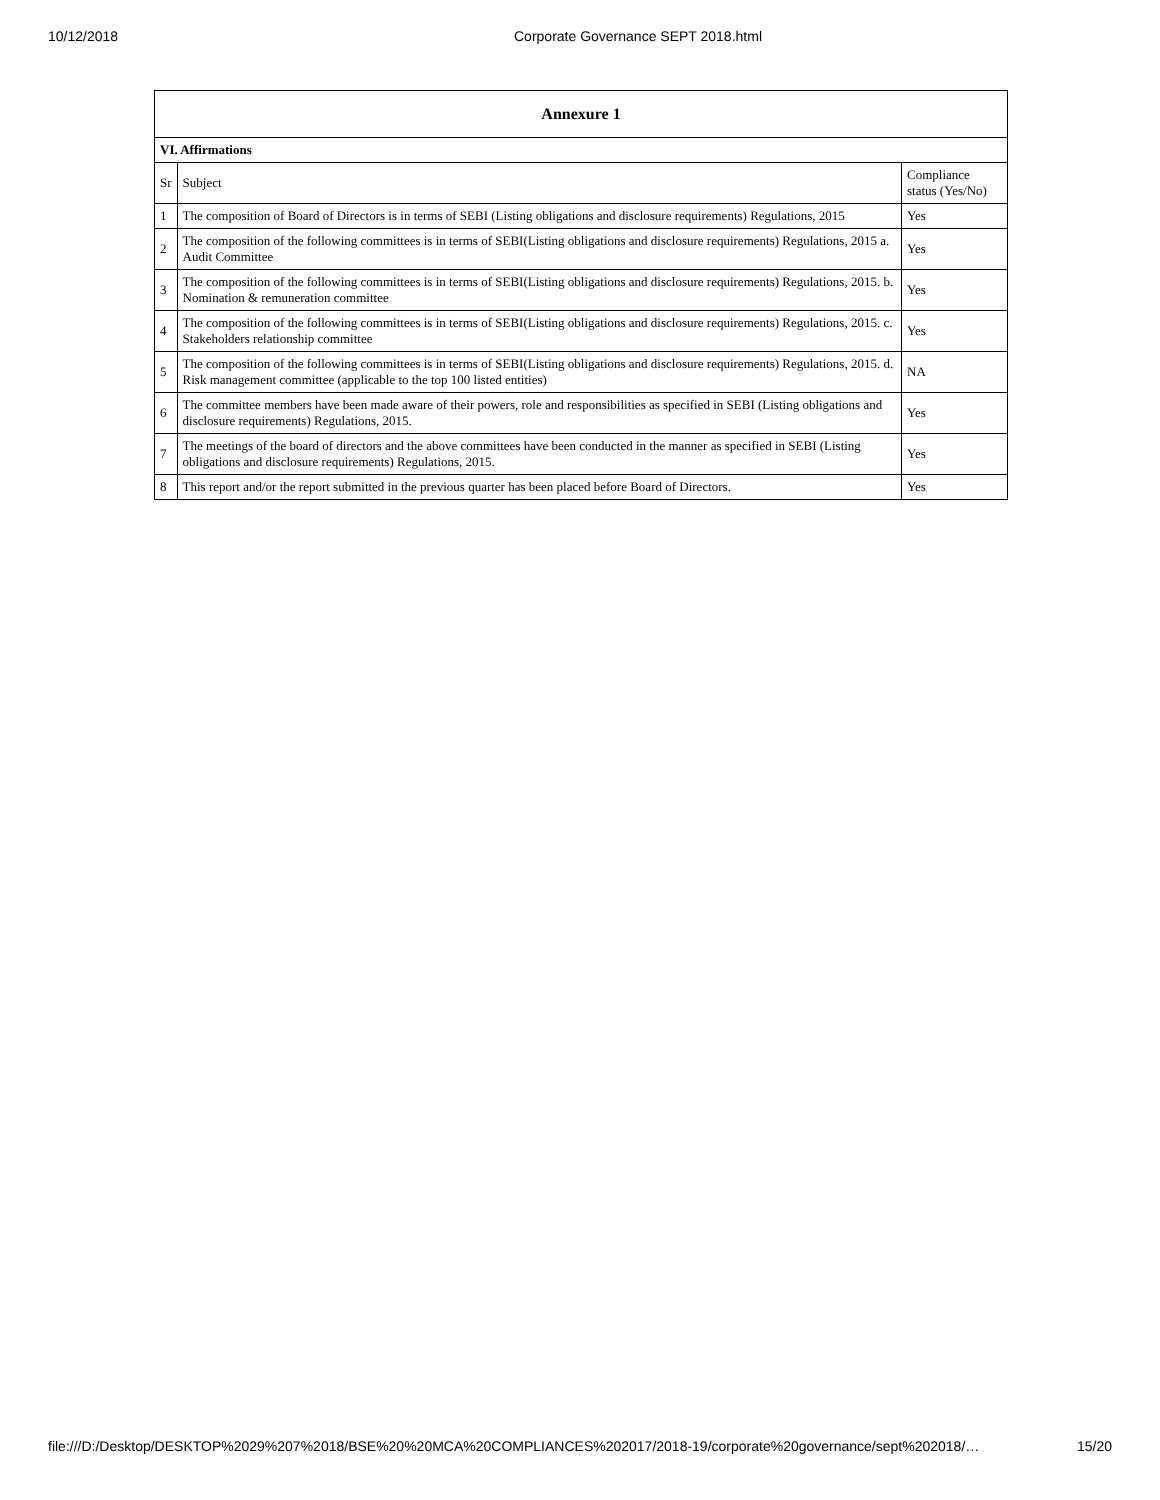10/12/2018 Corporate Governance SEPT 2018.html
| Annexure 1 | | |
| --- | --- | --- |
| VI. Affirmations | | |
| Sr | Subject | Compliance status (Yes/No) |
| 1 | The composition of Board of Directors is in terms of SEBI (Listing obligations and disclosure requirements) Regulations, 2015 | Yes |
| 2 | The composition of the following committees is in terms of SEBI(Listing obligations and disclosure requirements) Regulations, 2015 a. Audit Committee | Yes |
| 3 | The composition of the following committees is in terms of SEBI(Listing obligations and disclosure requirements) Regulations, 2015. b. Nomination & remuneration committee | Yes |
| 4 | The composition of the following committees is in terms of SEBI(Listing obligations and disclosure requirements) Regulations, 2015. c. Stakeholders relationship committee | Yes |
| 5 | The composition of the following committees is in terms of SEBI(Listing obligations and disclosure requirements) Regulations, 2015. d. Risk management committee (applicable to the top 100 listed entities) | NA |
| 6 | The committee members have been made aware of their powers, role and responsibilities as specified in SEBI (Listing obligations and disclosure requirements) Regulations, 2015. | Yes |
| 7 | The meetings of the board of directors and the above committees have been conducted in the manner as specified in SEBI (Listing obligations and disclosure requirements) Regulations, 2015. | Yes |
| 8 | This report and/or the report submitted in the previous quarter has been placed before Board of Directors. | Yes |
file:///D:/Desktop/DESKTOP%2029%207%2018/BSE%20%20MCA%20COMPLIANCES%202017/2018-19/corporate%20governance/sept%202018/… 15/20